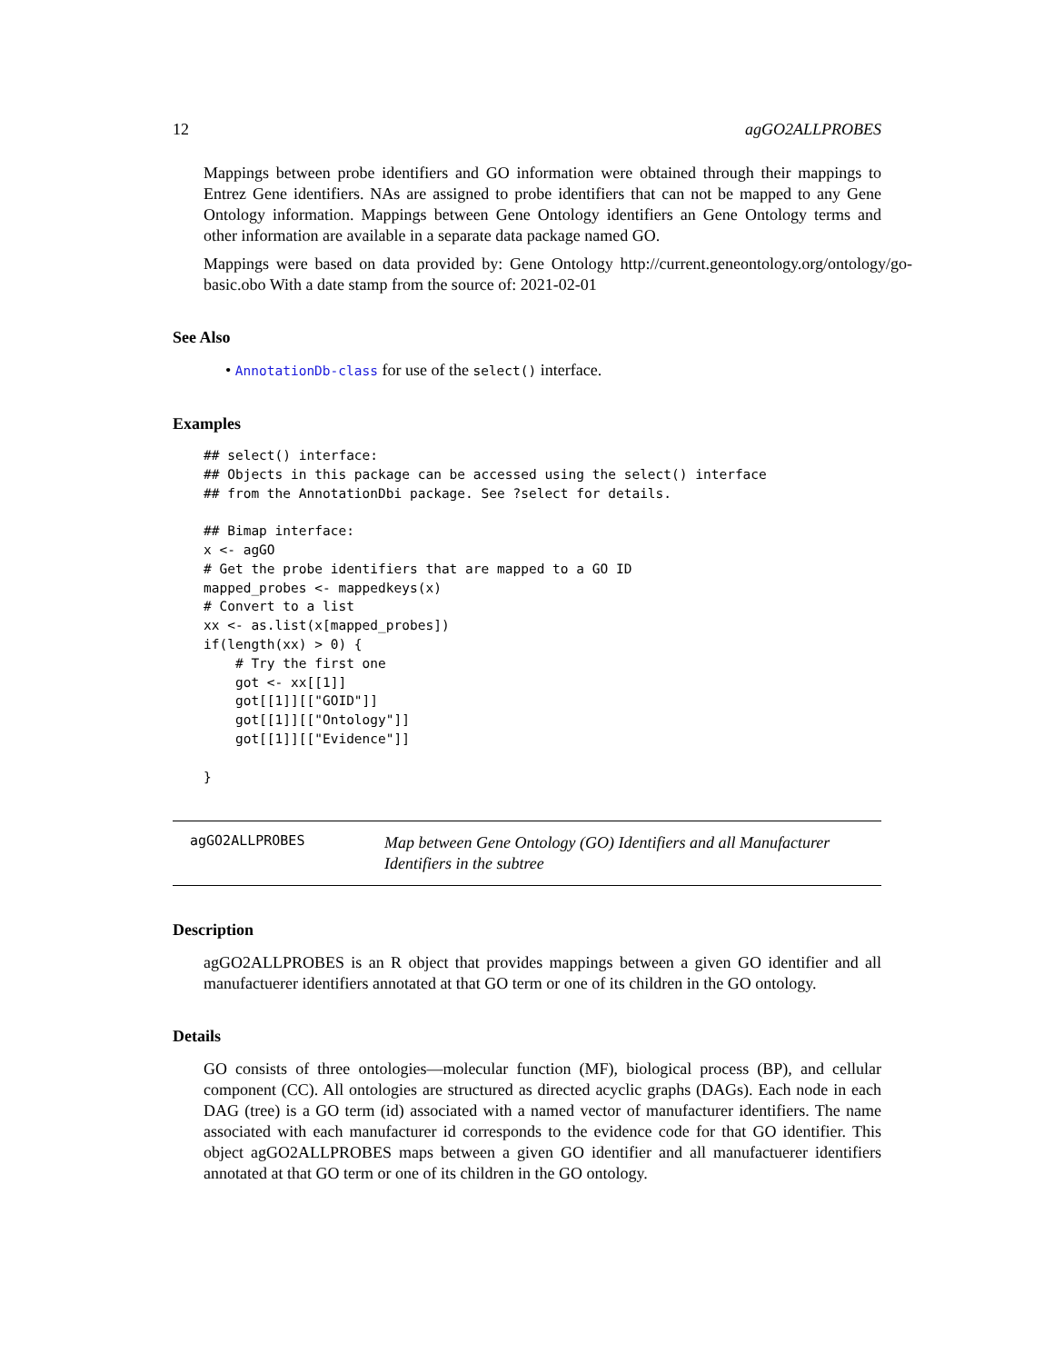12 agGO2ALLPROBES
Mappings between probe identifiers and GO information were obtained through their mappings to Entrez Gene identifiers. NAs are assigned to probe identifiers that can not be mapped to any Gene Ontology information. Mappings between Gene Ontology identifiers an Gene Ontology terms and other information are available in a separate data package named GO.
Mappings were based on data provided by: Gene Ontology http://current.geneontology.org/ontology/go-basic.obo With a date stamp from the source of: 2021-02-01
See Also
• AnnotationDb-class for use of the select() interface.
Examples
## select() interface:
## Objects in this package can be accessed using the select() interface
## from the AnnotationDbi package. See ?select for details.

## Bimap interface:
x <- agGO
# Get the probe identifiers that are mapped to a GO ID
mapped_probes <- mappedkeys(x)
# Convert to a list
xx <- as.list(x[mapped_probes])
if(length(xx) > 0) {
    # Try the first one
    got <- xx[[1]]
    got[[1]][["GOID"]]
    got[[1]][["Ontology"]]
    got[[1]][["Evidence"]]

}
agGO2ALLPROBES
Map between Gene Ontology (GO) Identifiers and all Manufacturer Identifiers in the subtree
Description
agGO2ALLPROBES is an R object that provides mappings between a given GO identifier and all manufactuerer identifiers annotated at that GO term or one of its children in the GO ontology.
Details
GO consists of three ontologies—molecular function (MF), biological process (BP), and cellular component (CC). All ontologies are structured as directed acyclic graphs (DAGs). Each node in each DAG (tree) is a GO term (id) associated with a named vector of manufacturer identifiers. The name associated with each manufacturer id corresponds to the evidence code for that GO identifier. This object agGO2ALLPROBES maps between a given GO identifier and all manufactuerer identifiers annotated at that GO term or one of its children in the GO ontology.